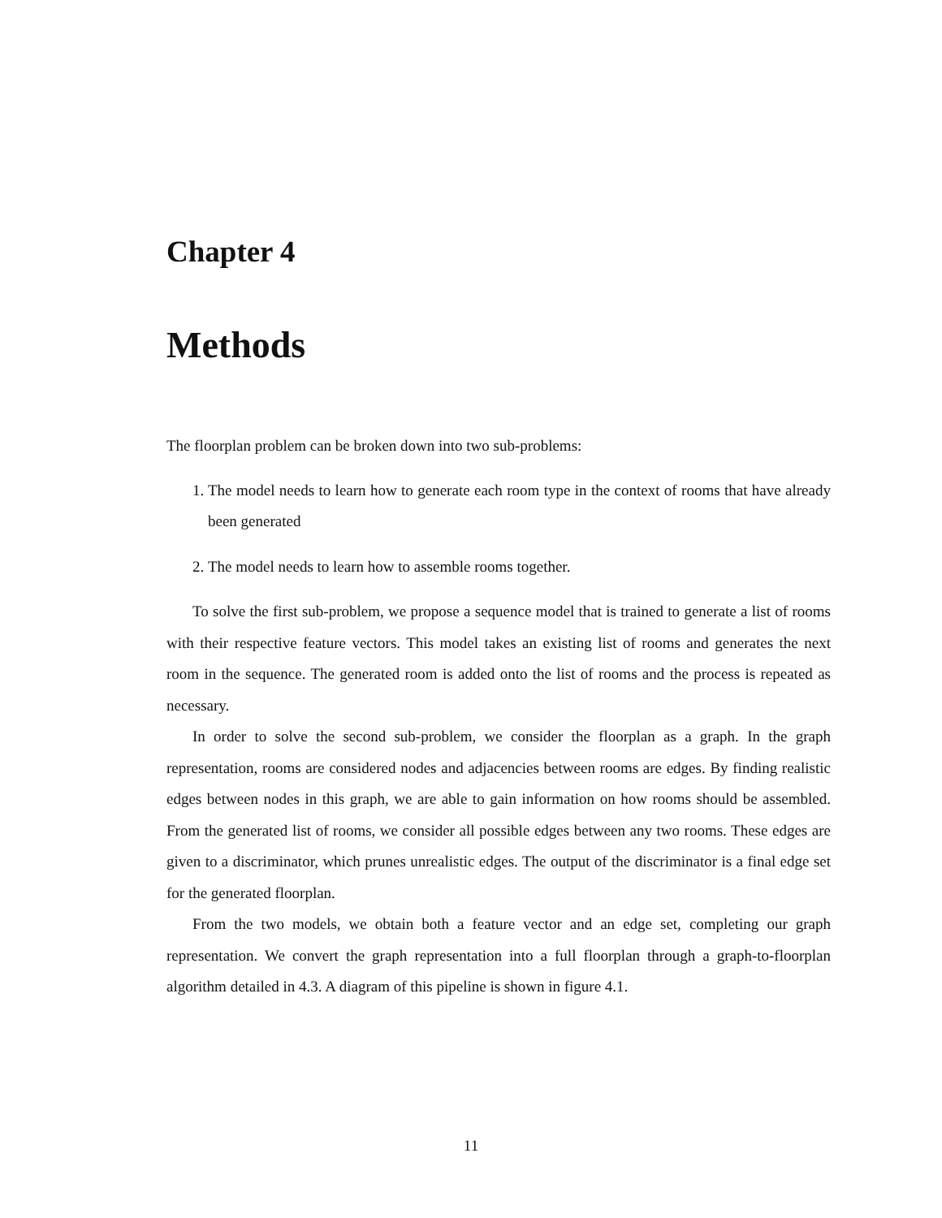Chapter 4
Methods
The floorplan problem can be broken down into two sub-problems:
1. The model needs to learn how to generate each room type in the context of rooms that have already been generated
2. The model needs to learn how to assemble rooms together.
To solve the first sub-problem, we propose a sequence model that is trained to generate a list of rooms with their respective feature vectors. This model takes an existing list of rooms and generates the next room in the sequence. The generated room is added onto the list of rooms and the process is repeated as necessary.
In order to solve the second sub-problem, we consider the floorplan as a graph. In the graph representation, rooms are considered nodes and adjacencies between rooms are edges. By finding realistic edges between nodes in this graph, we are able to gain information on how rooms should be assembled. From the generated list of rooms, we consider all possible edges between any two rooms. These edges are given to a discriminator, which prunes unrealistic edges. The output of the discriminator is a final edge set for the generated floorplan.
From the two models, we obtain both a feature vector and an edge set, completing our graph representation. We convert the graph representation into a full floorplan through a graph-to-floorplan algorithm detailed in 4.3. A diagram of this pipeline is shown in figure 4.1.
11